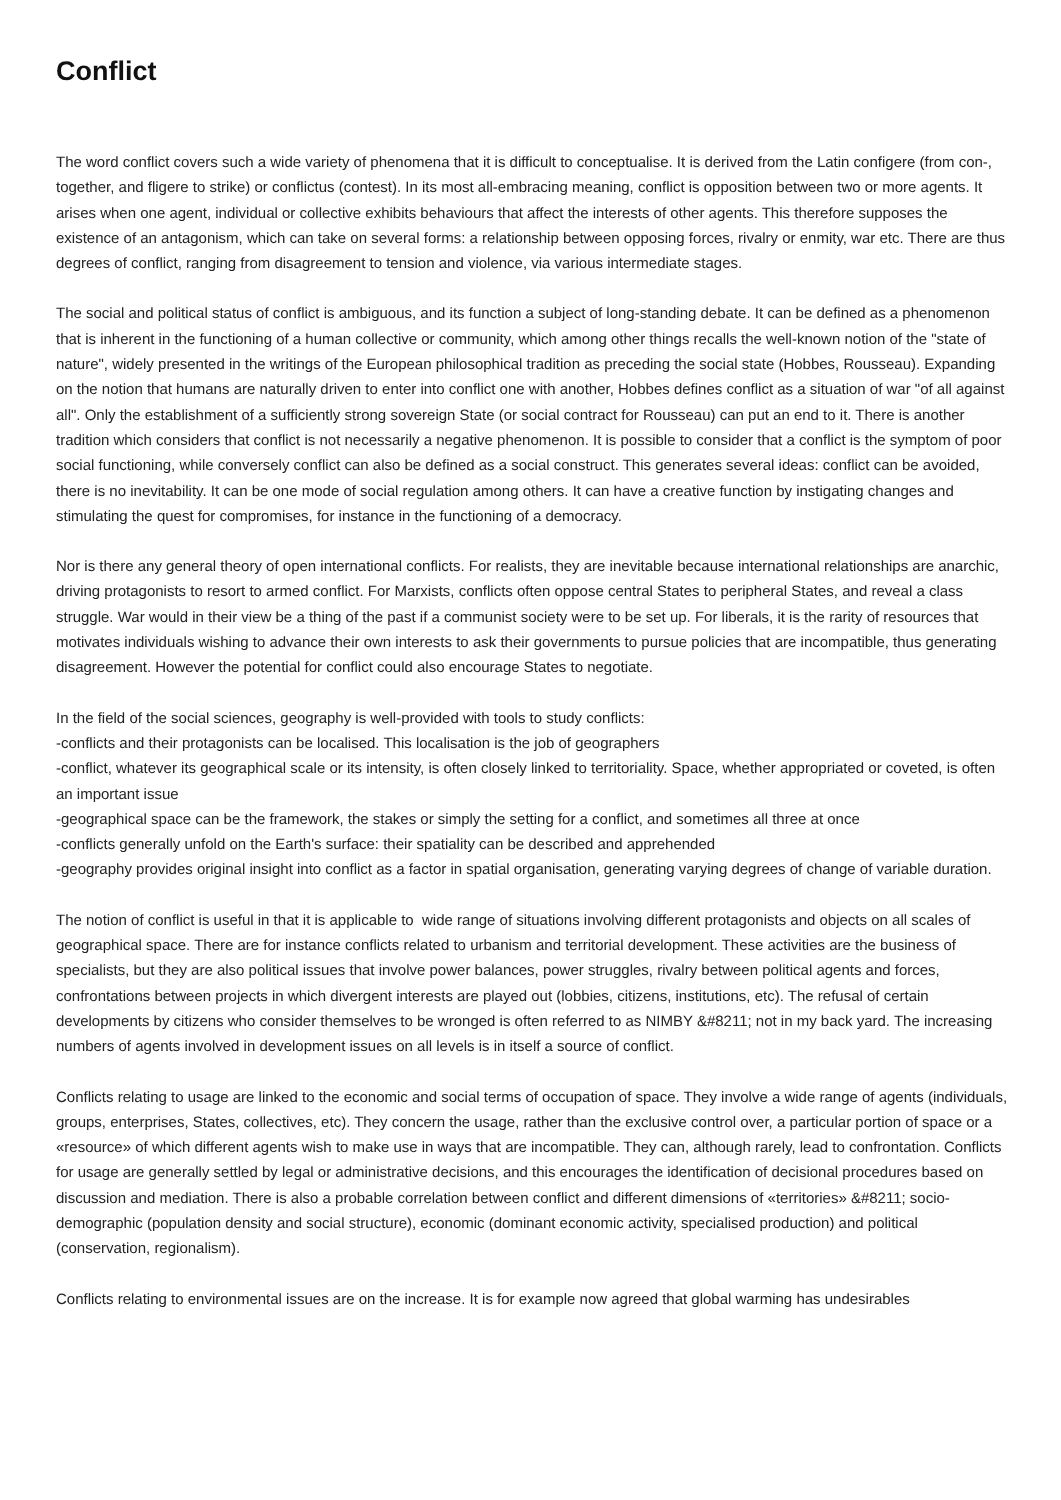Conflict
The word conflict covers such a wide variety of phenomena that it is difficult to conceptualise. It is derived from the Latin configere (from con-, together, and fligere to strike) or conflictus (contest). In its most all-embracing meaning, conflict is opposition between two or more agents. It arises when one agent, individual or collective exhibits behaviours that affect the interests of other agents. This therefore supposes the existence of an antagonism, which can take on several forms: a relationship between opposing forces, rivalry or enmity, war etc. There are thus degrees of conflict, ranging from disagreement to tension and violence, via various intermediate stages.
The social and political status of conflict is ambiguous, and its function a subject of long-standing debate. It can be defined as a phenomenon that is inherent in the functioning of a human collective or community, which among other things recalls the well-known notion of the "state of nature", widely presented in the writings of the European philosophical tradition as preceding the social state (Hobbes, Rousseau). Expanding on the notion that humans are naturally driven to enter into conflict one with another, Hobbes defines conflict as a situation of war "of all against all". Only the establishment of a sufficiently strong sovereign State (or social contract for Rousseau) can put an end to it. There is another tradition which considers that conflict is not necessarily a negative phenomenon. It is possible to consider that a conflict is the symptom of poor social functioning, while conversely conflict can also be defined as a social construct. This generates several ideas: conflict can be avoided, there is no inevitability. It can be one mode of social regulation among others. It can have a creative function by instigating changes and stimulating the quest for compromises, for instance in the functioning of a democracy.
Nor is there any general theory of open international conflicts. For realists, they are inevitable because international relationships are anarchic, driving protagonists to resort to armed conflict. For Marxists, conflicts often oppose central States to peripheral States, and reveal a class struggle. War would in their view be a thing of the past if a communist society were to be set up. For liberals, it is the rarity of resources that motivates individuals wishing to advance their own interests to ask their governments to pursue policies that are incompatible, thus generating disagreement. However the potential for conflict could also encourage States to negotiate.
In the field of the social sciences, geography is well-provided with tools to study conflicts:
-conflicts and their protagonists can be localised. This localisation is the job of geographers
-conflict, whatever its geographical scale or its intensity, is often closely linked to territoriality. Space, whether appropriated or coveted, is often an important issue
-geographical space can be the framework, the stakes or simply the setting for a conflict, and sometimes all three at once
-conflicts generally unfold on the Earth's surface: their spatiality can be described and apprehended
-geography provides original insight into conflict as a factor in spatial organisation, generating varying degrees of change of variable duration.
The notion of conflict is useful in that it is applicable to wide range of situations involving different protagonists and objects on all scales of geographical space. There are for instance conflicts related to urbanism and territorial development. These activities are the business of specialists, but they are also political issues that involve power balances, power struggles, rivalry between political agents and forces, confrontations between projects in which divergent interests are played out (lobbies, citizens, institutions, etc). The refusal of certain developments by citizens who consider themselves to be wronged is often referred to as NIMBY &#8211; not in my back yard. The increasing numbers of agents involved in development issues on all levels is in itself a source of conflict.
Conflicts relating to usage are linked to the economic and social terms of occupation of space. They involve a wide range of agents (individuals, groups, enterprises, States, collectives, etc). They concern the usage, rather than the exclusive control over, a particular portion of space or a «resource» of which different agents wish to make use in ways that are incompatible. They can, although rarely, lead to confrontation. Conflicts for usage are generally settled by legal or administrative decisions, and this encourages the identification of decisional procedures based on discussion and mediation. There is also a probable correlation between conflict and different dimensions of «territories» &#8211; socio-demographic (population density and social structure), economic (dominant economic activity, specialised production) and political (conservation, regionalism).
Conflicts relating to environmental issues are on the increase. It is for example now agreed that global warming has undesirables